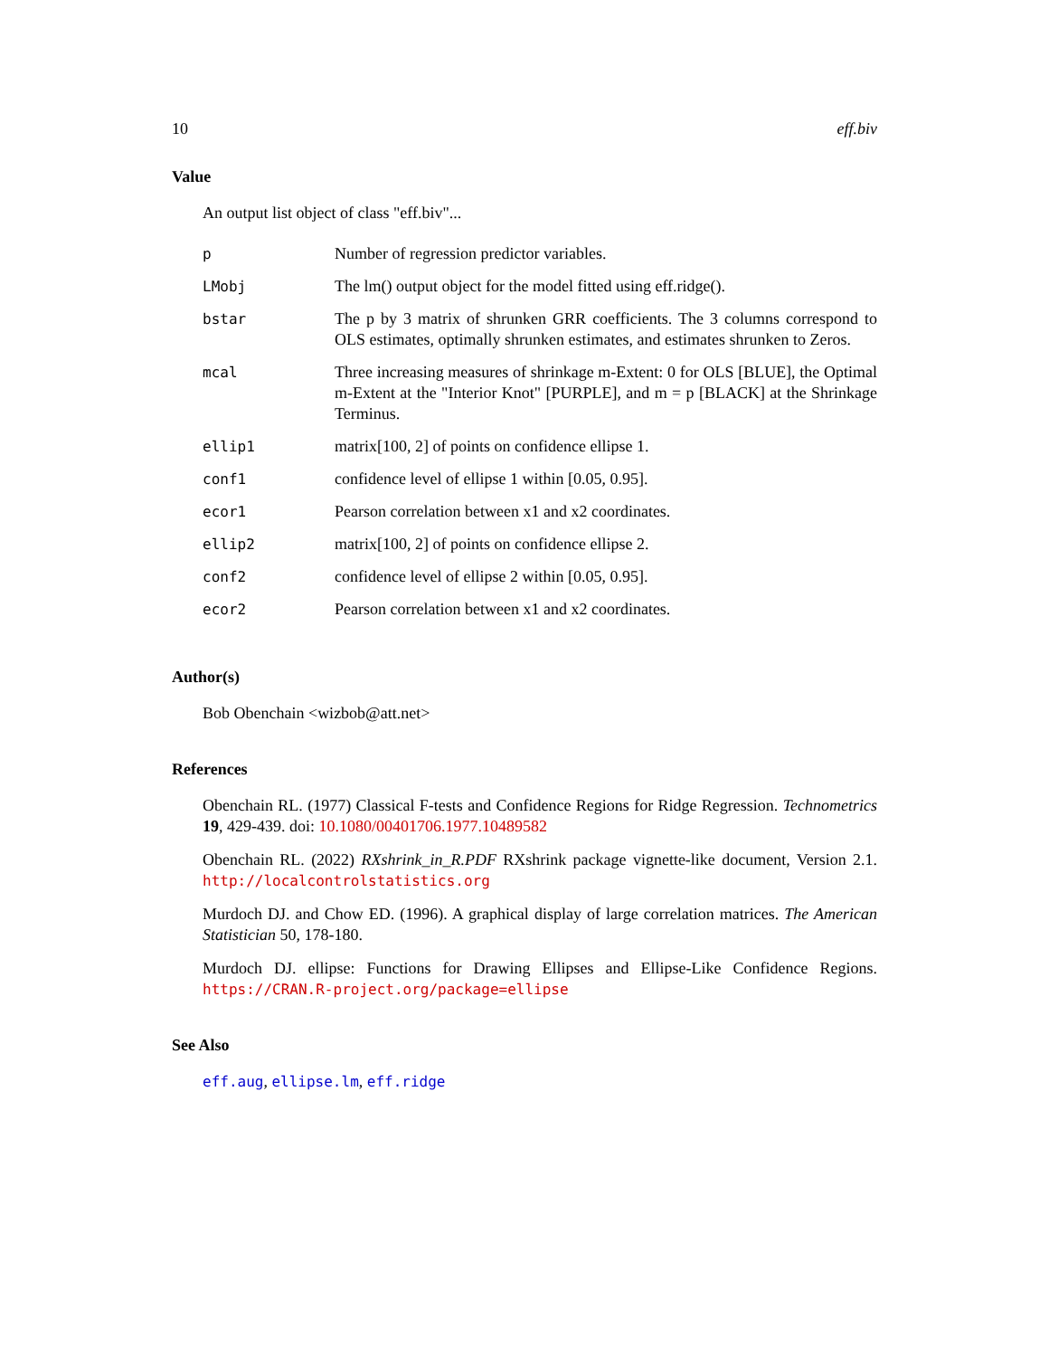10 eff.biv
Value
An output list object of class "eff.biv"...
| p | Number of regression predictor variables. |
| LMobj | The lm() output object for the model fitted using eff.ridge(). |
| bstar | The p by 3 matrix of shrunken GRR coefficients. The 3 columns correspond to OLS estimates, optimally shrunken estimates, and estimates shrunken to Zeros. |
| mcal | Three increasing measures of shrinkage m-Extent: 0 for OLS [BLUE], the Optimal m-Extent at the "Interior Knot" [PURPLE], and m = p [BLACK] at the Shrinkage Terminus. |
| ellip1 | matrix[100, 2] of points on confidence ellipse 1. |
| conf1 | confidence level of ellipse 1 within [0.05, 0.95]. |
| ecor1 | Pearson correlation between x1 and x2 coordinates. |
| ellip2 | matrix[100, 2] of points on confidence ellipse 2. |
| conf2 | confidence level of ellipse 2 within [0.05, 0.95]. |
| ecor2 | Pearson correlation between x1 and x2 coordinates. |
Author(s)
Bob Obenchain <wizbob@att.net>
References
Obenchain RL. (1977) Classical F-tests and Confidence Regions for Ridge Regression. Technometrics 19, 429-439. doi: 10.1080/00401706.1977.10489582
Obenchain RL. (2022) RXshrink_in_R.PDF RXshrink package vignette-like document, Version 2.1. http://localcontrolstatistics.org
Murdoch DJ. and Chow ED. (1996). A graphical display of large correlation matrices. The American Statistician 50, 178-180.
Murdoch DJ. ellipse: Functions for Drawing Ellipses and Ellipse-Like Confidence Regions. https://CRAN.R-project.org/package=ellipse
See Also
eff.aug, ellipse.lm, eff.ridge